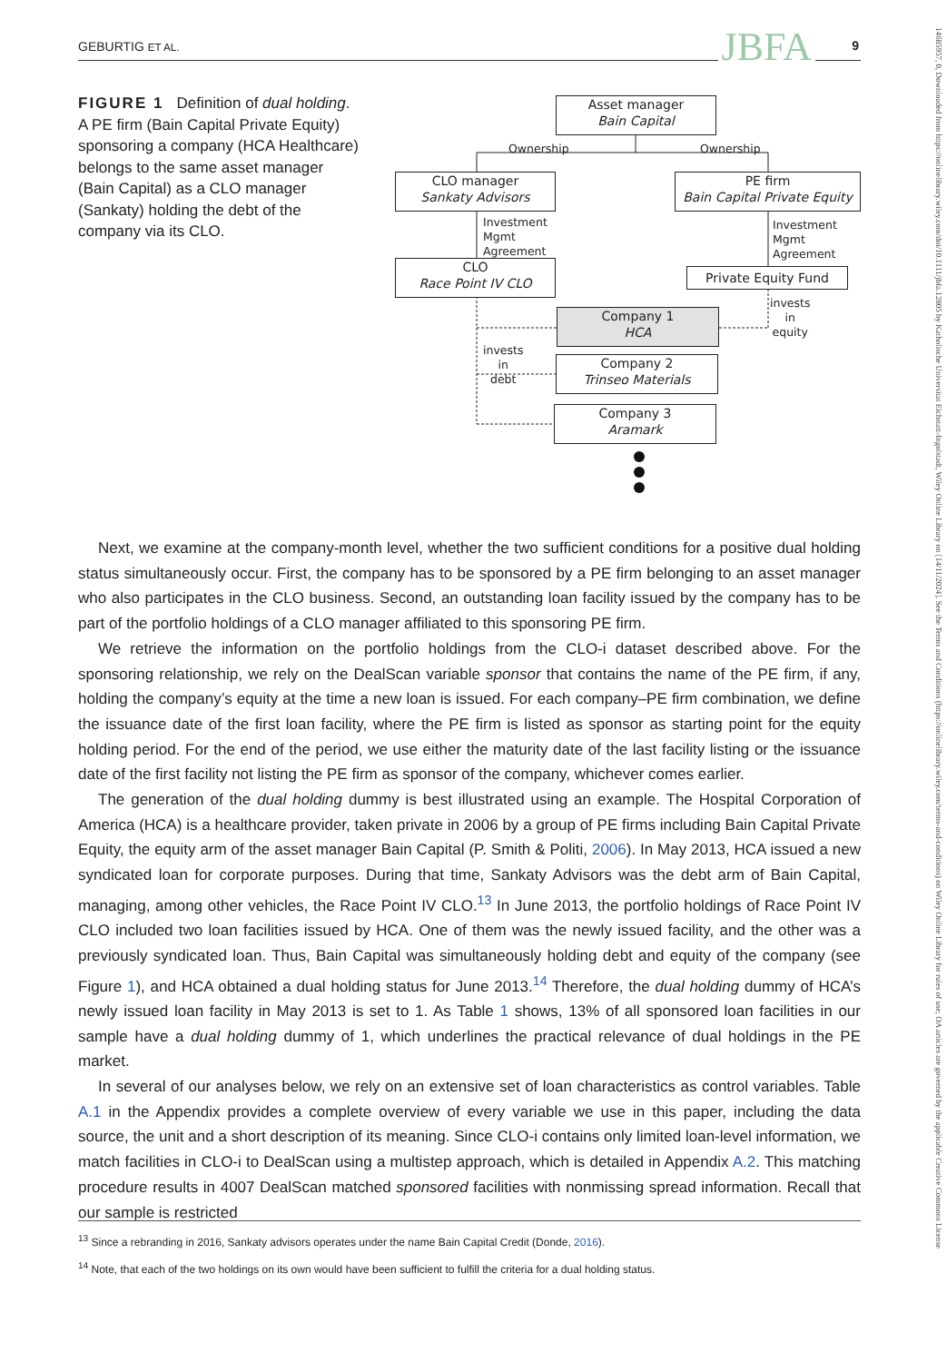GEBURTIG ET AL. JBFA 9
FIGURE 1 Definition of dual holding. A PE firm (Bain Capital Private Equity) sponsoring a company (HCA Healthcare) belongs to the same asset manager (Bain Capital) as a CLO manager (Sankaty) holding the debt of the company via its CLO.
Asset manager
Bain Capital
Ownership Ownership
CLO manager
Sankaty Advisors
PE firm
Bain Capital Private Equity
Investment
Mgmt
Agreement
Investment
Mgmt
Agreement
CLO
Race Point IV CLO
Private Equity Fund
invests in
equity
Company 1
HCA
invests in
debt
Company 2
Trinseo Materials
Company 3
Aramark
Next, we examine at the company-month level, whether the two sufficient conditions for a positive dual holding status simultaneously occur. First, the company has to be sponsored by a PE firm belonging to an asset manager who also participates in the CLO business. Second, an outstanding loan facility issued by the company has to be part of the portfolio holdings of a CLO manager affiliated to this sponsoring PE firm.
We retrieve the information on the portfolio holdings from the CLO-i dataset described above. For the sponsoring relationship, we rely on the DealScan variable sponsor that contains the name of the PE firm, if any, holding the company’s equity at the time a new loan is issued. For each company–PE firm combination, we define the issuance date of the first loan facility, where the PE firm is listed as sponsor as starting point for the equity holding period. For the end of the period, we use either the maturity date of the last facility listing or the issuance date of the first facility not listing the PE firm as sponsor of the company, whichever comes earlier.
The generation of the dual holding dummy is best illustrated using an example. The Hospital Corporation of America (HCA) is a healthcare provider, taken private in 2006 by a group of PE firms including Bain Capital Private Equity, the equity arm of the asset manager Bain Capital (P. Smith & Politi, 2006). In May 2013, HCA issued a new syndicated loan for corporate purposes. During that time, Sankaty Advisors was the debt arm of Bain Capital, managing, among other vehicles, the Race Point IV CLO.<sup>13</sup> In June 2013, the portfolio holdings of Race Point IV CLO included two loan facilities issued by HCA. One of them was the newly issued facility, and the other was a previously syndicated loan. Thus, Bain Capital was simultaneously holding debt and equity of the company (see Figure 1), and HCA obtained a dual holding status for June 2013.<sup>14</sup> Therefore, the dual holding dummy of HCA’s newly issued loan facility in May 2013 is set to 1. As Table 1 shows, 13% of all sponsored loan facilities in our sample have a dual holding dummy of 1, which underlines the practical relevance of dual holdings in the PE market.
In several of our analyses below, we rely on an extensive set of loan characteristics as control variables. Table A.1 in the Appendix provides a complete overview of every variable we use in this paper, including the data source, the unit and a short description of its meaning. Since CLO-i contains only limited loan-level information, we match facilities in CLO-i to DealScan using a multistep approach, which is detailed in Appendix A.2. This matching procedure results in 4007 DealScan matched sponsored facilities with nonmissing spread information. Recall that our sample is restricted
<sup>13</sup> Since a rebranding in 2016, Sankaty advisors operates under the name Bain Capital Credit (Donde, 2016).
<sup>14</sup> Note, that each of the two holdings on its own would have been sufficient to fulfill the criteria for a dual holding status.
14685957, 0, Downloaded from https://onlinelibrary.wiley.com/doi/10.1111/jbfa.12805 by Katholische Universitat Eichstatt-Ingolstadt, Wiley Online Library on [14/11/2024]. See the Terms and Conditions (https://onlinelibrary.wiley.com/terms-and-conditions) on Wiley Online Library for rules of use; OA articles are governed by the applicable Creative Commons License